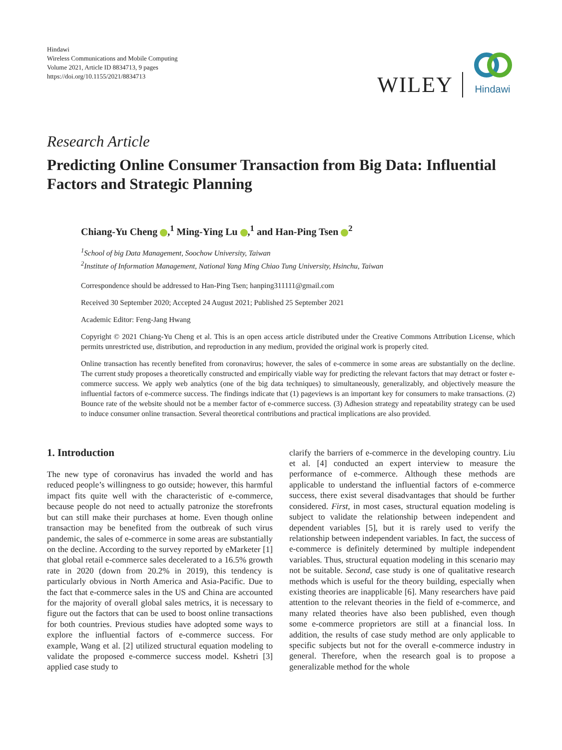Hindawi
Wireless Communications and Mobile Computing
Volume 2021, Article ID 8834713, 9 pages
https://doi.org/10.1155/2021/8834713
WILEY
Hindawi
Research Article
Predicting Online Consumer Transaction from Big Data: Influential Factors and Strategic Planning
Chiang-Yu Cheng ,<sup>1</sup> Ming-Ying Lu ,<sup>1</sup> and Han-Ping Tsen <sup>2</sup>
<sup>1</sup> School of big Data Management, Soochow University, Taiwan
<sup>2</sup> Institute of Information Management, National Yang Ming Chiao Tung University, Hsinchu, Taiwan
Correspondence should be addressed to Han-Ping Tsen; hanping311111@gmail.com
Received 30 September 2020; Accepted 24 August 2021; Published 25 September 2021
Academic Editor: Feng-Jang Hwang
Copyright © 2021 Chiang-Yu Cheng et al. This is an open access article distributed under the Creative Commons Attribution License, which permits unrestricted use, distribution, and reproduction in any medium, provided the original work is properly cited.
Online transaction has recently benefited from coronavirus; however, the sales of e-commerce in some areas are substantially on the decline. The current study proposes a theoretically constructed and empirically viable way for predicting the relevant factors that may detract or foster e-commerce success. We apply web analytics (one of the big data techniques) to simultaneously, generalizably, and objectively measure the influential factors of e-commerce success. The findings indicate that (1) pageviews is an important key for consumers to make transactions. (2) Bounce rate of the website should not be a member factor of e-commerce success. (3) Adhesion strategy and repeatability strategy can be used to induce consumer online transaction. Several theoretical contributions and practical implications are also provided.
1. Introduction
The new type of coronavirus has invaded the world and has reduced people’s willingness to go outside; however, this harmful impact fits quite well with the characteristic of e-commerce, because people do not need to actually patronize the storefronts but can still make their purchases at home. Even though online transaction may be benefited from the outbreak of such virus pandemic, the sales of e-commerce in some areas are substantially on the decline. According to the survey reported by eMarketer [1] that global retail e-commerce sales decelerated to a 16.5% growth rate in 2020 (down from 20.2% in 2019), this tendency is particularly obvious in North America and Asia-Pacific. Due to the fact that e-commerce sales in the US and China are accounted for the majority of overall global sales metrics, it is necessary to figure out the factors that can be used to boost online transactions for both countries. Previous studies have adopted some ways to explore the influential factors of e-commerce success. For example, Wang et al. [2] utilized structural equation modeling to validate the proposed e-commerce success model. Kshetri [3] applied case study to
clarify the barriers of e-commerce in the developing country. Liu et al. [4] conducted an expert interview to measure the performance of e-commerce. Although these methods are applicable to understand the influential factors of e-commerce success, there exist several disadvantages that should be further considered. First, in most cases, structural equation modeling is subject to validate the relationship between independent and dependent variables [5], but it is rarely used to verify the relationship between independent variables. In fact, the success of e-commerce is definitely determined by multiple independent variables. Thus, structural equation modeling in this scenario may not be suitable. Second, case study is one of qualitative research methods which is useful for the theory building, especially when existing theories are inapplicable [6]. Many researchers have paid attention to the relevant theories in the field of e-commerce, and many related theories have also been published, even though some e-commerce proprietors are still at a financial loss. In addition, the results of case study method are only applicable to specific subjects but not for the overall e-commerce industry in general. Therefore, when the research goal is to propose a generalizable method for the whole